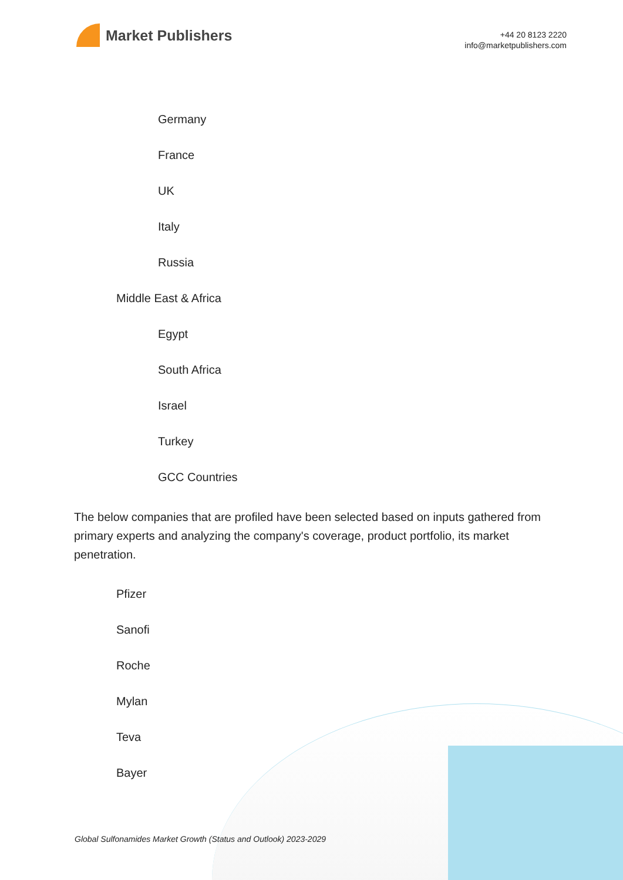Market Publishers
+44 20 8123 2220
info@marketpublishers.com
Germany
France
UK
Italy
Russia
Middle East & Africa
Egypt
South Africa
Israel
Turkey
GCC Countries
The below companies that are profiled have been selected based on inputs gathered from primary experts and analyzing the company's coverage, product portfolio, its market penetration.
Pfizer
Sanofi
Roche
Mylan
Teva
Bayer
Global Sulfonamides Market Growth (Status and Outlook) 2023-2029